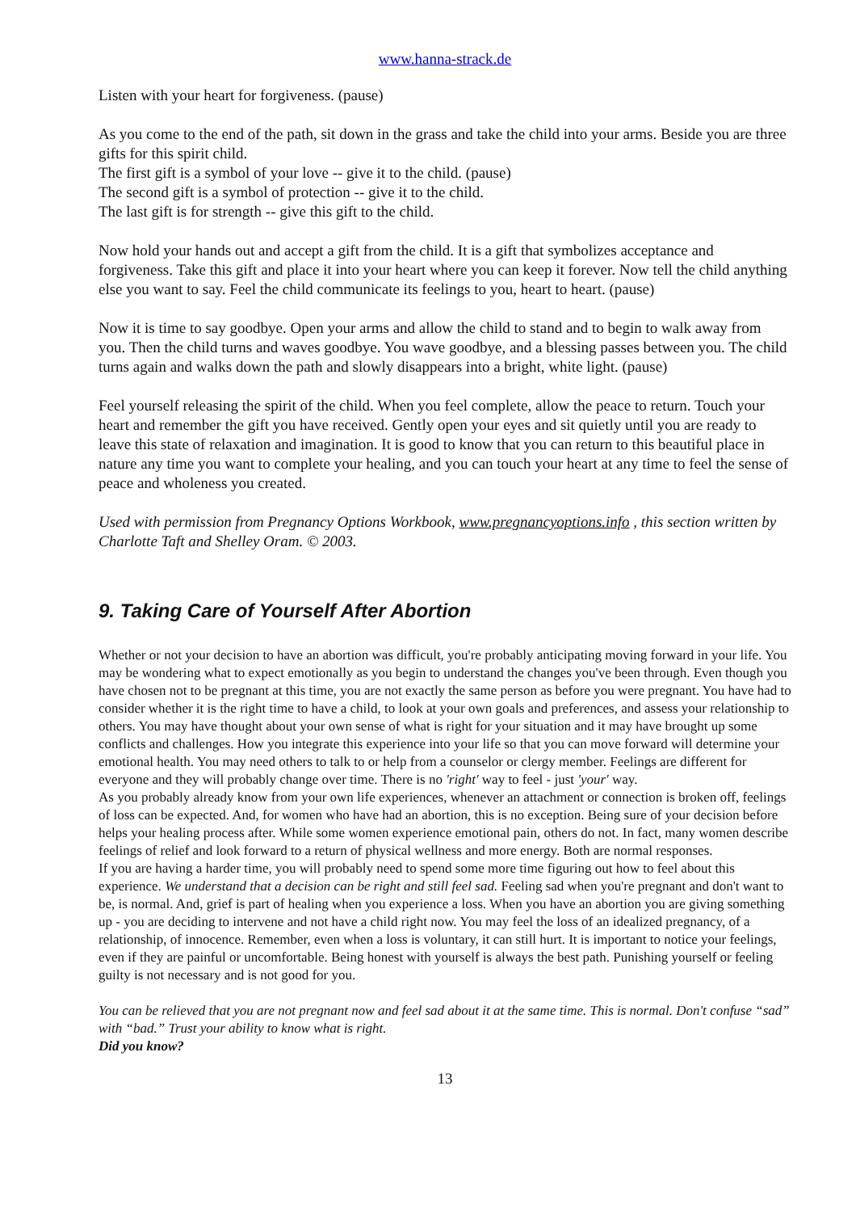www.hanna-strack.de
Listen with your heart for forgiveness. (pause)
As you come to the end of the path, sit down in the grass and take the child into your arms. Beside you are three gifts for this spirit child.
The first gift is a symbol of your love -- give it to the child. (pause)
The second gift is a symbol of protection -- give it to the child.
The last gift is for strength -- give this gift to the child.
Now hold your hands out and accept a gift from the child. It is a gift that symbolizes acceptance and forgiveness. Take this gift and place it into your heart where you can keep it forever. Now tell the child anything else you want to say. Feel the child communicate its feelings to you, heart to heart. (pause)
Now it is time to say goodbye. Open your arms and allow the child to stand and to begin to walk away from you. Then the child turns and waves goodbye. You wave goodbye, and a blessing passes between you. The child turns again and walks down the path and slowly disappears into a bright, white light. (pause)
Feel yourself releasing the spirit of the child. When you feel complete, allow the peace to return. Touch your heart and remember the gift you have received. Gently open your eyes and sit quietly until you are ready to leave this state of relaxation and imagination. It is good to know that you can return to this beautiful place in nature any time you want to complete your healing, and you can touch your heart at any time to feel the sense of peace and wholeness you created.
Used with permission from Pregnancy Options Workbook, www.pregnancyoptions.info , this section written by Charlotte Taft and Shelley Oram. © 2003.
9. Taking Care of Yourself After Abortion
Whether or not your decision to have an abortion was difficult, you're probably anticipating moving forward in your life. You may be wondering what to expect emotionally as you begin to understand the changes you've been through. Even though you have chosen not to be pregnant at this time, you are not exactly the same person as before you were pregnant. You have had to consider whether it is the right time to have a child, to look at your own goals and preferences, and assess your relationship to others. You may have thought about your own sense of what is right for your situation and it may have brought up some conflicts and challenges. How you integrate this experience into your life so that you can move forward will determine your emotional health. You may need others to talk to or help from a counselor or clergy member. Feelings are different for everyone and they will probably change over time. There is no 'right' way to feel - just 'your' way.
As you probably already know from your own life experiences, whenever an attachment or connection is broken off, feelings of loss can be expected. And, for women who have had an abortion, this is no exception. Being sure of your decision before helps your healing process after. While some women experience emotional pain, others do not. In fact, many women describe feelings of relief and look forward to a return of physical wellness and more energy. Both are normal responses.
If you are having a harder time, you will probably need to spend some more time figuring out how to feel about this experience. We understand that a decision can be right and still feel sad. Feeling sad when you're pregnant and don't want to be, is normal. And, grief is part of healing when you experience a loss. When you have an abortion you are giving something up - you are deciding to intervene and not have a child right now. You may feel the loss of an idealized pregnancy, of a relationship, of innocence. Remember, even when a loss is voluntary, it can still hurt. It is important to notice your feelings, even if they are painful or uncomfortable. Being honest with yourself is always the best path. Punishing yourself or feeling guilty is not necessary and is not good for you.
You can be relieved that you are not pregnant now and feel sad about it at the same time. This is normal. Don't confuse “sad” with “bad.” Trust your ability to know what is right.
Did you know?
13